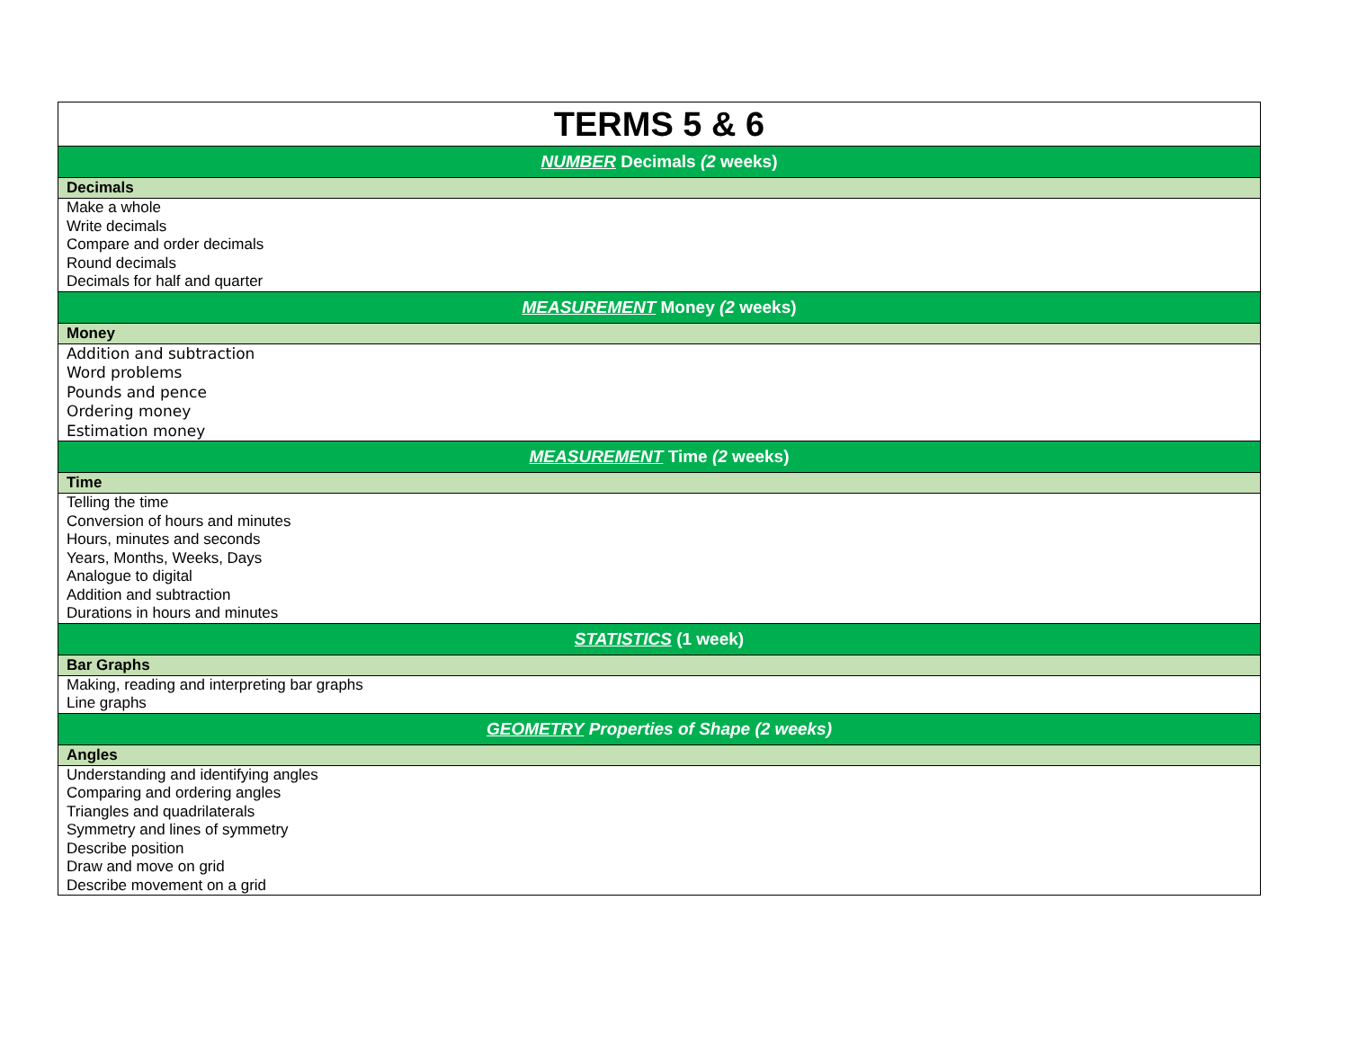| TERMS 5 & 6 |
| NUMBER Decimals (2 weeks) |
| Decimals |
| Make a whole Write decimals Compare and order decimals Round decimals Decimals for half and quarter |
| MEASUREMENT Money (2 weeks) |
| Money |
| Addition and subtraction Word problems Pounds and pence Ordering money Estimation money |
| MEASUREMENT Time (2 weeks) |
| Time |
| Telling the time Conversion of hours and minutes Hours, minutes and seconds Years, Months, Weeks, Days Analogue to digital Addition and subtraction Durations in hours and minutes |
| STATISTICS (1 week) |
| Bar Graphs |
| Making, reading and interpreting bar graphs Line graphs |
| GEOMETRY Properties of Shape (2 weeks) |
| Angles |
| Understanding and identifying angles Comparing and ordering angles Triangles and quadrilaterals Symmetry and lines of symmetry Describe position Draw and move on grid Describe movement on a grid |